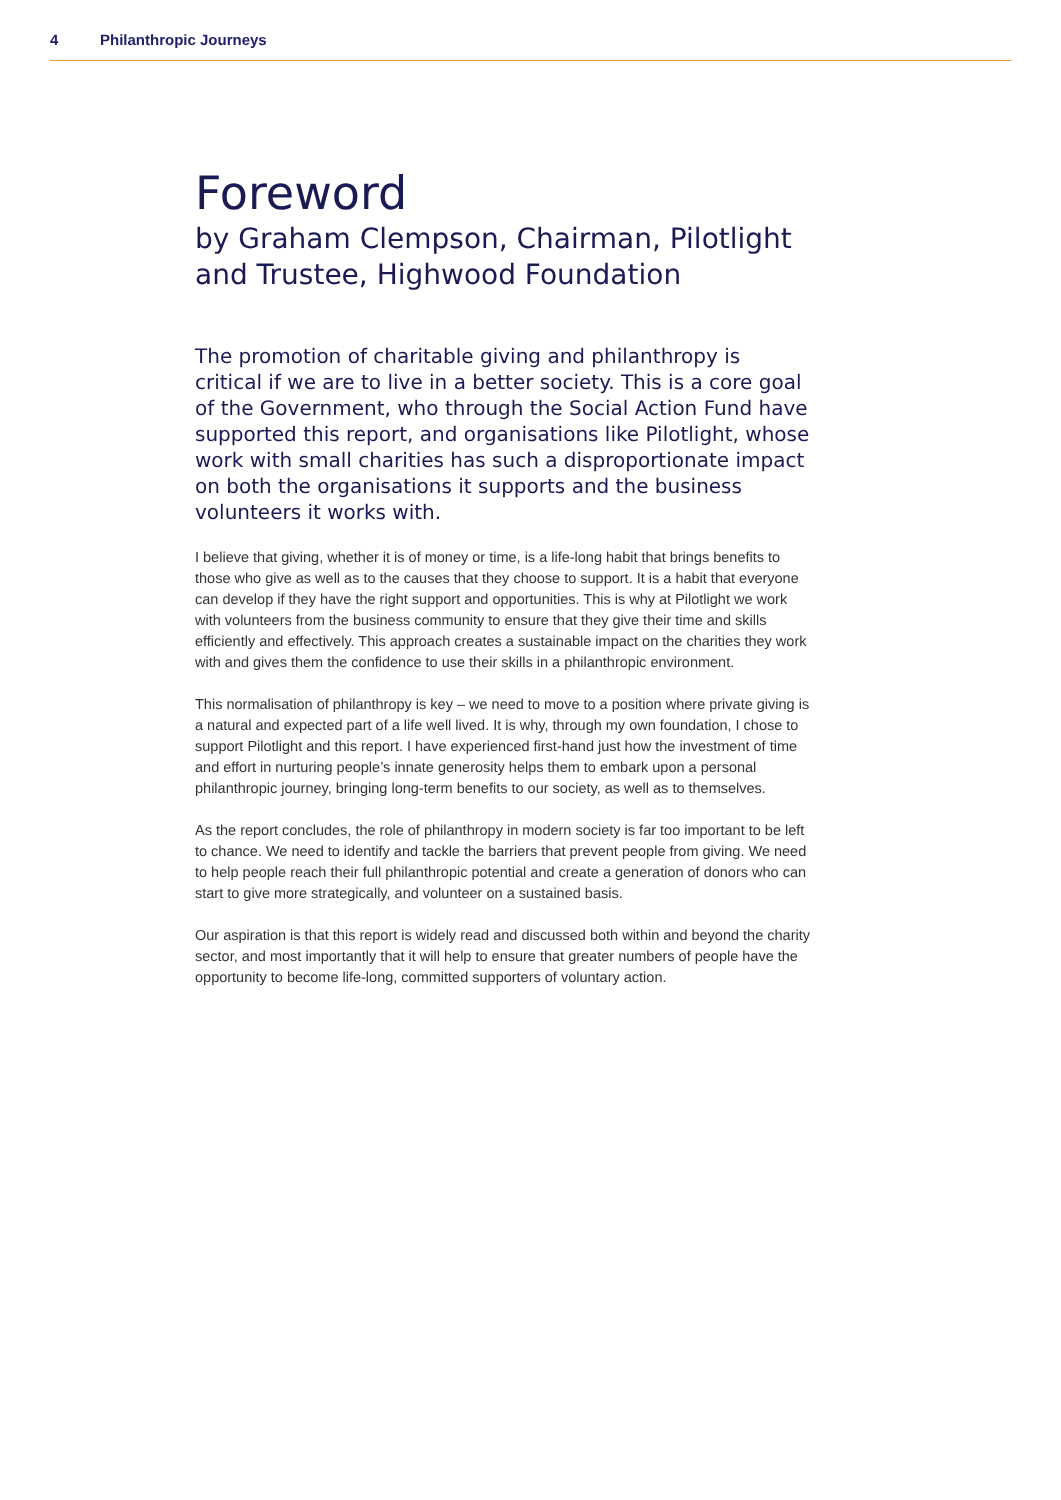4 Philanthropic Journeys
Foreword
by Graham Clempson, Chairman, Pilotlight and Trustee, Highwood Foundation
The promotion of charitable giving and philanthropy is critical if we are to live in a better society. This is a core goal of the Government, who through the Social Action Fund have supported this report, and organisations like Pilotlight, whose work with small charities has such a disproportionate impact on both the organisations it supports and the business volunteers it works with.
I believe that giving, whether it is of money or time, is a life-long habit that brings benefits to those who give as well as to the causes that they choose to support. It is a habit that everyone can develop if they have the right support and opportunities. This is why at Pilotlight we work with volunteers from the business community to ensure that they give their time and skills efficiently and effectively. This approach creates a sustainable impact on the charities they work with and gives them the confidence to use their skills in a philanthropic environment.
This normalisation of philanthropy is key – we need to move to a position where private giving is a natural and expected part of a life well lived. It is why, through my own foundation, I chose to support Pilotlight and this report. I have experienced first-hand just how the investment of time and effort in nurturing people’s innate generosity helps them to embark upon a personal philanthropic journey, bringing long-term benefits to our society, as well as to themselves.
As the report concludes, the role of philanthropy in modern society is far too important to be left to chance. We need to identify and tackle the barriers that prevent people from giving. We need to help people reach their full philanthropic potential and create a generation of donors who can start to give more strategically, and volunteer on a sustained basis.
Our aspiration is that this report is widely read and discussed both within and beyond the charity sector, and most importantly that it will help to ensure that greater numbers of people have the opportunity to become life-long, committed supporters of voluntary action.